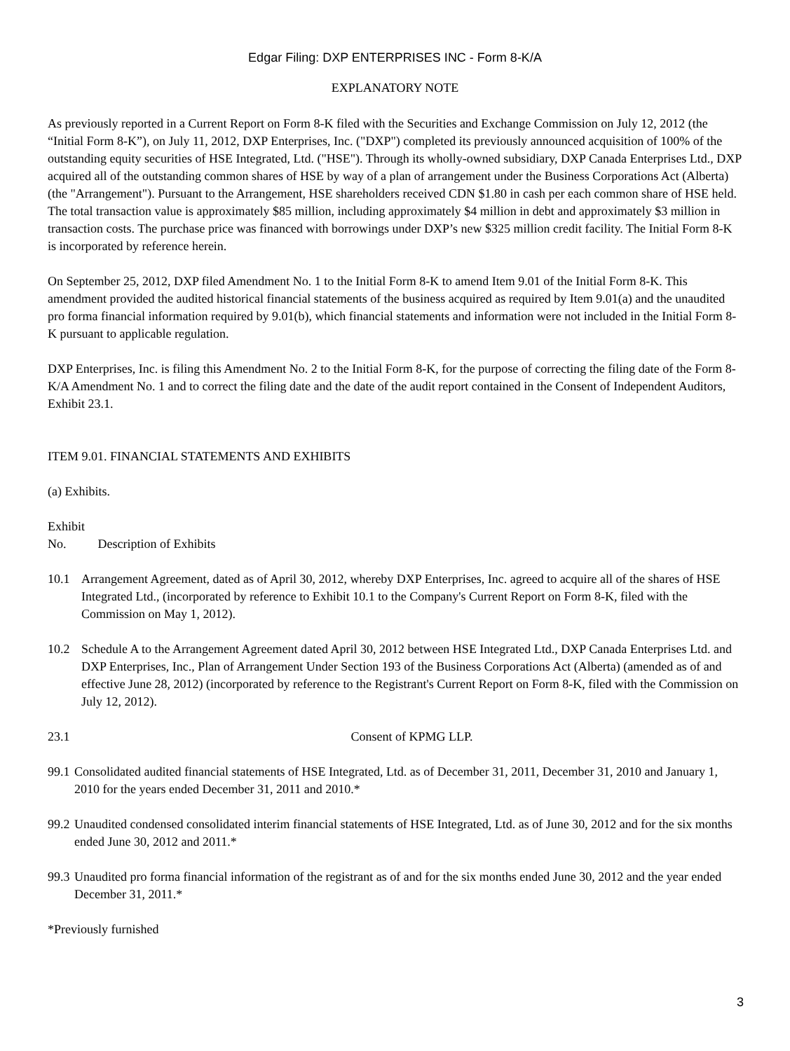Edgar Filing: DXP ENTERPRISES INC - Form 8-K/A
EXPLANATORY NOTE
As previously reported in a Current Report on Form 8-K filed with the Securities and Exchange Commission on July 12, 2012 (the “Initial Form 8-K”), on July 11, 2012, DXP Enterprises, Inc. ("DXP") completed its previously announced acquisition of 100% of the outstanding equity securities of HSE Integrated, Ltd. ("HSE"). Through its wholly-owned subsidiary, DXP Canada Enterprises Ltd., DXP acquired all of the outstanding common shares of HSE by way of a plan of arrangement under the Business Corporations Act (Alberta) (the "Arrangement"). Pursuant to the Arrangement, HSE shareholders received CDN $1.80 in cash per each common share of HSE held. The total transaction value is approximately $85 million, including approximately $4 million in debt and approximately $3 million in transaction costs. The purchase price was financed with borrowings under DXP’s new $325 million credit facility. The Initial Form 8-K is incorporated by reference herein.
On September 25, 2012, DXP filed Amendment No. 1 to the Initial Form 8-K to amend Item 9.01 of the Initial Form 8-K. This amendment provided the audited historical financial statements of the business acquired as required by Item 9.01(a) and the unaudited pro forma financial information required by 9.01(b), which financial statements and information were not included in the Initial Form 8-K pursuant to applicable regulation.
DXP Enterprises, Inc. is filing this Amendment No. 2 to the Initial Form 8-K, for the purpose of correcting the filing date of the Form 8-K/A Amendment No. 1 and to correct the filing date and the date of the audit report contained in the Consent of Independent Auditors, Exhibit 23.1.
ITEM 9.01. FINANCIAL STATEMENTS AND EXHIBITS
(a) Exhibits.
Exhibit
No. Description of Exhibits
10.1 Arrangement Agreement, dated as of April 30, 2012, whereby DXP Enterprises, Inc. agreed to acquire all of the shares of HSE Integrated Ltd., (incorporated by reference to Exhibit 10.1 to the Company's Current Report on Form 8-K, filed with the Commission on May 1, 2012).
10.2 Schedule A to the Arrangement Agreement dated April 30, 2012 between HSE Integrated Ltd., DXP Canada Enterprises Ltd. and DXP Enterprises, Inc., Plan of Arrangement Under Section 193 of the Business Corporations Act (Alberta) (amended as of and effective June 28, 2012) (incorporated by reference to the Registrant's Current Report on Form 8-K, filed with the Commission on July 12, 2012).
23.1 Consent of KPMG LLP.
99.1 Consolidated audited financial statements of HSE Integrated, Ltd. as of December 31, 2011, December 31, 2010 and January 1, 2010 for the years ended December 31, 2011 and 2010.*
99.2 Unaudited condensed consolidated interim financial statements of HSE Integrated, Ltd. as of June 30, 2012 and for the six months ended June 30, 2012 and 2011.*
99.3 Unaudited pro forma financial information of the registrant as of and for the six months ended June 30, 2012 and the year ended December 31, 2011.*
*Previously furnished
3